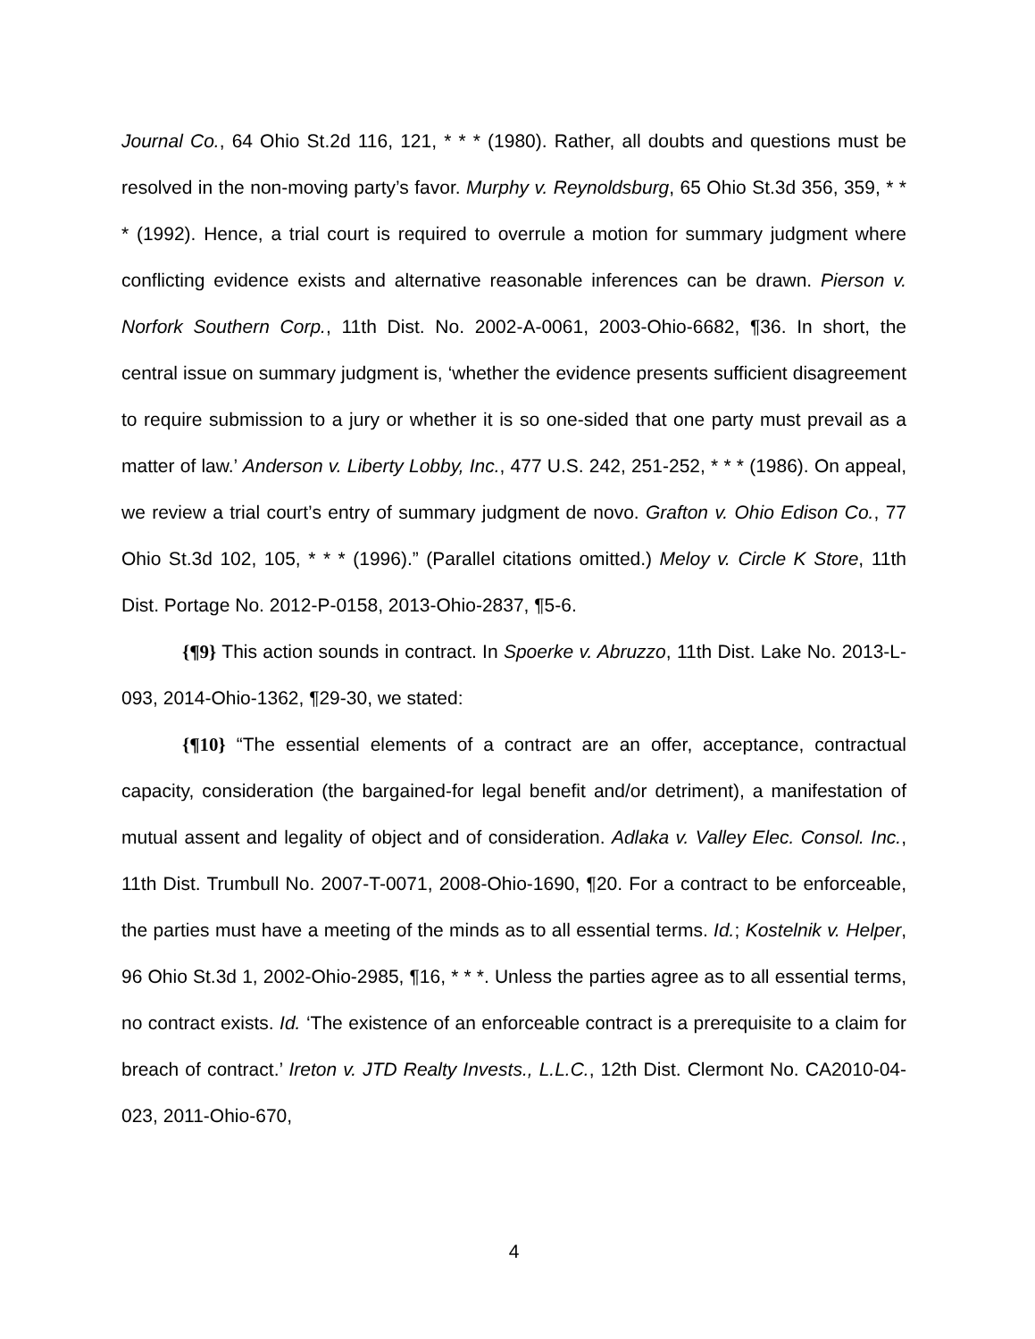Journal Co., 64 Ohio St.2d 116, 121, * * * (1980). Rather, all doubts and questions must be resolved in the non-moving party’s favor. Murphy v. Reynoldsburg, 65 Ohio St.3d 356, 359, * * * (1992). Hence, a trial court is required to overrule a motion for summary judgment where conflicting evidence exists and alternative reasonable inferences can be drawn. Pierson v. Norfork Southern Corp., 11th Dist. No. 2002-A-0061, 2003-Ohio-6682, ¶36. In short, the central issue on summary judgment is, ‘whether the evidence presents sufficient disagreement to require submission to a jury or whether it is so one-sided that one party must prevail as a matter of law.’ Anderson v. Liberty Lobby, Inc., 477 U.S. 242, 251-252, * * * (1986). On appeal, we review a trial court’s entry of summary judgment de novo. Grafton v. Ohio Edison Co., 77 Ohio St.3d 102, 105, * * * (1996).” (Parallel citations omitted.) Meloy v. Circle K Store, 11th Dist. Portage No. 2012-P-0158, 2013-Ohio-2837, ¶5-6.
{¶9} This action sounds in contract. In Spoerke v. Abruzzo, 11th Dist. Lake No. 2013-L-093, 2014-Ohio-1362, ¶29-30, we stated:
{¶10} “The essential elements of a contract are an offer, acceptance, contractual capacity, consideration (the bargained-for legal benefit and/or detriment), a manifestation of mutual assent and legality of object and of consideration. Adlaka v. Valley Elec. Consol. Inc., 11th Dist. Trumbull No. 2007-T-0071, 2008-Ohio-1690, ¶20. For a contract to be enforceable, the parties must have a meeting of the minds as to all essential terms. Id.; Kostelnik v. Helper, 96 Ohio St.3d 1, 2002-Ohio-2985, ¶16, * * *. Unless the parties agree as to all essential terms, no contract exists. Id. ‘The existence of an enforceable contract is a prerequisite to a claim for breach of contract.’ Ireton v. JTD Realty Invests., L.L.C., 12th Dist. Clermont No. CA2010-04-023, 2011-Ohio-670,
4